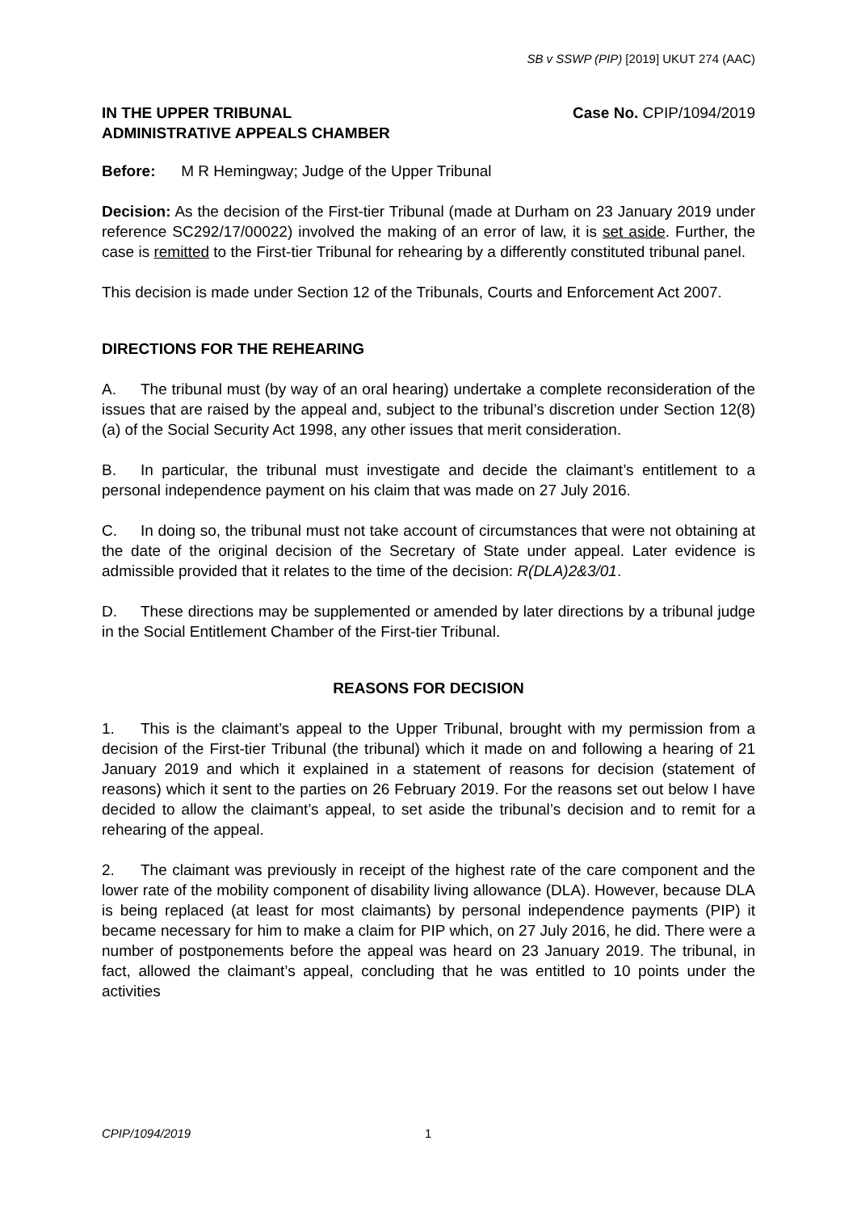SB v SSWP (PIP) [2019] UKUT 274 (AAC)
IN THE UPPER TRIBUNAL
ADMINISTRATIVE APPEALS CHAMBER
Case No. CPIP/1094/2019
Before: M R Hemingway; Judge of the Upper Tribunal
Decision: As the decision of the First-tier Tribunal (made at Durham on 23 January 2019 under reference SC292/17/00022) involved the making of an error of law, it is set aside. Further, the case is remitted to the First-tier Tribunal for rehearing by a differently constituted tribunal panel.
This decision is made under Section 12 of the Tribunals, Courts and Enforcement Act 2007.
DIRECTIONS FOR THE REHEARING
A. The tribunal must (by way of an oral hearing) undertake a complete reconsideration of the issues that are raised by the appeal and, subject to the tribunal’s discretion under Section 12(8)(a) of the Social Security Act 1998, any other issues that merit consideration.
B. In particular, the tribunal must investigate and decide the claimant’s entitlement to a personal independence payment on his claim that was made on 27 July 2016.
C. In doing so, the tribunal must not take account of circumstances that were not obtaining at the date of the original decision of the Secretary of State under appeal. Later evidence is admissible provided that it relates to the time of the decision: R(DLA)2&3/01.
D. These directions may be supplemented or amended by later directions by a tribunal judge in the Social Entitlement Chamber of the First-tier Tribunal.
REASONS FOR DECISION
1. This is the claimant’s appeal to the Upper Tribunal, brought with my permission from a decision of the First-tier Tribunal (the tribunal) which it made on and following a hearing of 21 January 2019 and which it explained in a statement of reasons for decision (statement of reasons) which it sent to the parties on 26 February 2019. For the reasons set out below I have decided to allow the claimant’s appeal, to set aside the tribunal’s decision and to remit for a rehearing of the appeal.
2. The claimant was previously in receipt of the highest rate of the care component and the lower rate of the mobility component of disability living allowance (DLA). However, because DLA is being replaced (at least for most claimants) by personal independence payments (PIP) it became necessary for him to make a claim for PIP which, on 27 July 2016, he did. There were a number of postponements before the appeal was heard on 23 January 2019. The tribunal, in fact, allowed the claimant’s appeal, concluding that he was entitled to 10 points under the activities
CPIP/1094/2019 1